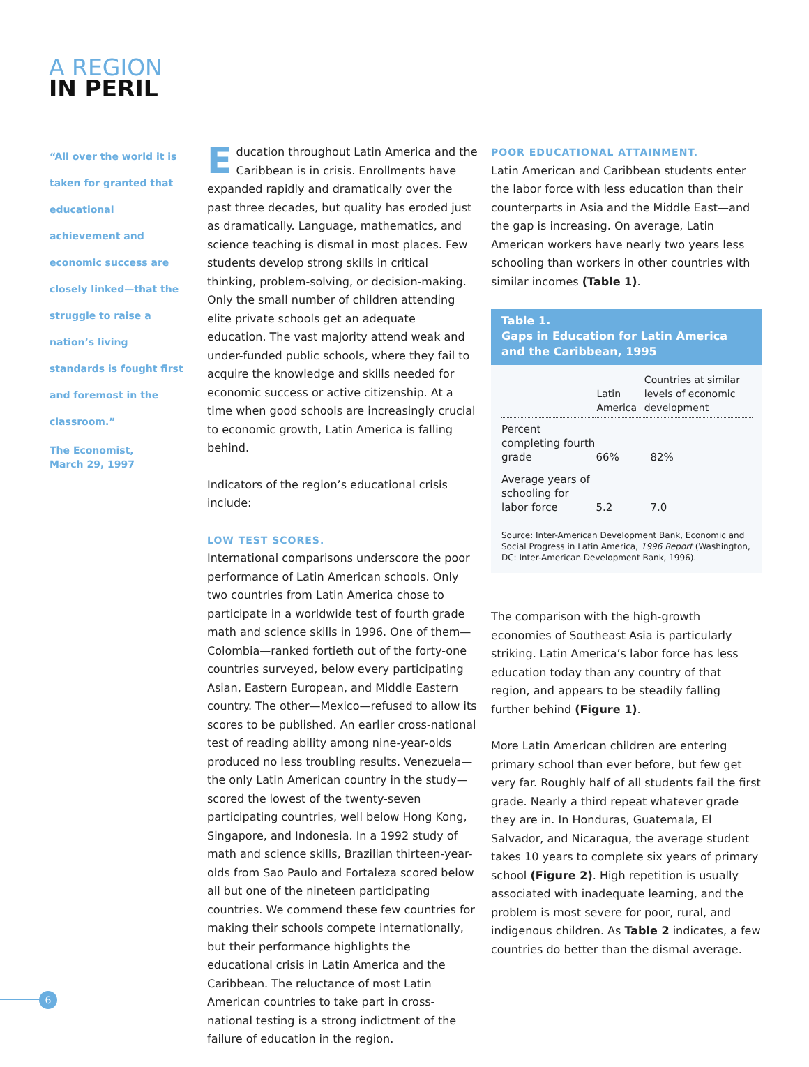A REGION
IN PERIL
“All over the world it is taken for granted that educational achievement and economic success are closely linked—that the struggle to raise a nation’s living standards is fought first and foremost in the classroom.”
The Economist,
March 29, 1997
Education throughout Latin America and the Caribbean is in crisis. Enrollments have expanded rapidly and dramatically over the past three decades, but quality has eroded just as dramatically. Language, mathematics, and science teaching is dismal in most places. Few students develop strong skills in critical thinking, problem-solving, or decision-making. Only the small number of children attending elite private schools get an adequate education. The vast majority attend weak and under-funded public schools, where they fail to acquire the knowledge and skills needed for economic success or active citizenship. At a time when good schools are increasingly crucial to economic growth, Latin America is falling behind.
Indicators of the region’s educational crisis include:
LOW TEST SCORES.
International comparisons underscore the poor performance of Latin American schools. Only two countries from Latin America chose to participate in a worldwide test of fourth grade math and science skills in 1996. One of them—Colombia—ranked fortieth out of the forty-one countries surveyed, below every participating Asian, Eastern European, and Middle Eastern country. The other—Mexico—refused to allow its scores to be published. An earlier cross-national test of reading ability among nine-year-olds produced no less troubling results. Venezuela—the only Latin American country in the study—scored the lowest of the twenty-seven participating countries, well below Hong Kong, Singapore, and Indonesia. In a 1992 study of math and science skills, Brazilian thirteen-year-olds from Sao Paulo and Fortaleza scored below all but one of the nineteen participating countries. We commend these few countries for making their schools compete internationally, but their performance highlights the educational crisis in Latin America and the Caribbean. The reluctance of most Latin American countries to take part in cross-national testing is a strong indictment of the failure of education in the region.
POOR EDUCATIONAL ATTAINMENT.
Latin American and Caribbean students enter the labor force with less education than their counterparts in Asia and the Middle East—and the gap is increasing. On average, Latin American workers have nearly two years less schooling than workers in other countries with similar incomes (Table 1).
Table 1.
Gaps in Education for Latin America and the Caribbean, 1995
| | Latin America | Countries at similar levels of economic development |
| --- | --- | --- |
| Percent completing fourth grade | 66% | 82% |
| Average years of schooling for labor force | 5.2 | 7.0 |
Source: Inter-American Development Bank, Economic and Social Progress in Latin America, 1996 Report (Washington, DC: Inter-American Development Bank, 1996).
The comparison with the high-growth economies of Southeast Asia is particularly striking. Latin America’s labor force has less education today than any country of that region, and appears to be steadily falling further behind (Figure 1).
More Latin American children are entering primary school than ever before, but few get very far. Roughly half of all students fail the first grade. Nearly a third repeat whatever grade they are in. In Honduras, Guatemala, El Salvador, and Nicaragua, the average student takes 10 years to complete six years of primary school (Figure 2). High repetition is usually associated with inadequate learning, and the problem is most severe for poor, rural, and indigenous children. As Table 2 indicates, a few countries do better than the dismal average.
6